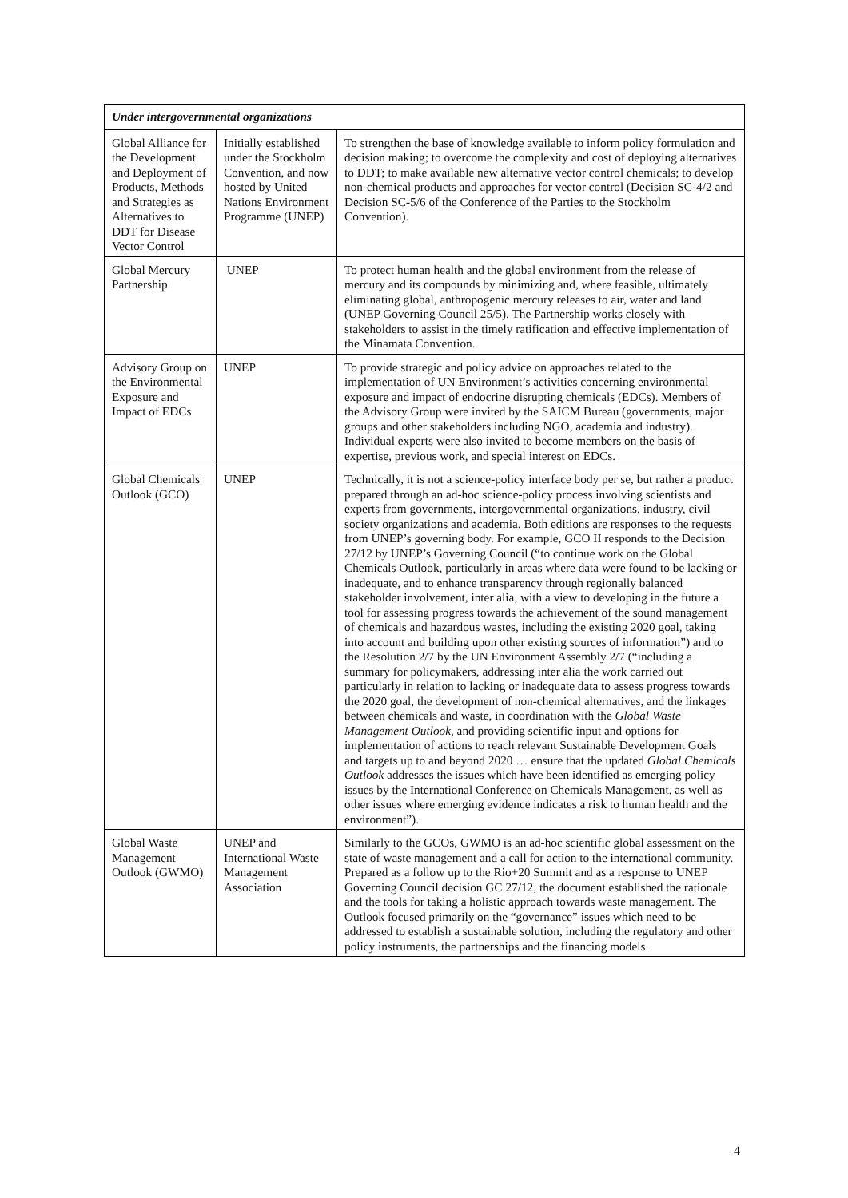| Under intergovernmental organizations | | |
| --- | --- | --- |
| Global Alliance for the Development and Deployment of Products, Methods and Strategies as Alternatives to DDT for Disease Vector Control | Initially established under the Stockholm Convention, and now hosted by United Nations Environment Programme (UNEP) | To strengthen the base of knowledge available to inform policy formulation and decision making; to overcome the complexity and cost of deploying alternatives to DDT; to make available new alternative vector control chemicals; to develop non-chemical products and approaches for vector control (Decision SC-4/2 and Decision SC-5/6 of the Conference of the Parties to the Stockholm Convention). |
| Global Mercury Partnership | UNEP | To protect human health and the global environment from the release of mercury and its compounds by minimizing and, where feasible, ultimately eliminating global, anthropogenic mercury releases to air, water and land (UNEP Governing Council 25/5). The Partnership works closely with stakeholders to assist in the timely ratification and effective implementation of the Minamata Convention. |
| Advisory Group on the Environmental Exposure and Impact of EDCs | UNEP | To provide strategic and policy advice on approaches related to the implementation of UN Environment’s activities concerning environmental exposure and impact of endocrine disrupting chemicals (EDCs). Members of the Advisory Group were invited by the SAICM Bureau (governments, major groups and other stakeholders including NGO, academia and industry). Individual experts were also invited to become members on the basis of expertise, previous work, and special interest on EDCs. |
| Global Chemicals Outlook (GCO) | UNEP | Technically, it is not a science-policy interface body per se, but rather a product prepared through an ad-hoc science-policy process involving scientists and experts from governments, intergovernmental organizations, industry, civil society organizations and academia. Both editions are responses to the requests from UNEP’s governing body. For example, GCO II responds to the Decision 27/12 by UNEP’s Governing Council (“to continue work on the Global Chemicals Outlook, particularly in areas where data were found to be lacking or inadequate, and to enhance transparency through regionally balanced stakeholder involvement, inter alia, with a view to developing in the future a tool for assessing progress towards the achievement of the sound management of chemicals and hazardous wastes, including the existing 2020 goal, taking into account and building upon other existing sources of information”) and to the Resolution 2/7 by the UN Environment Assembly 2/7 (“including a summary for policymakers, addressing inter alia the work carried out particularly in relation to lacking or inadequate data to assess progress towards the 2020 goal, the development of non-chemical alternatives, and the linkages between chemicals and waste, in coordination with the Global Waste Management Outlook , and providing scientific input and options for implementation of actions to reach relevant Sustainable Development Goals and targets up to and beyond 2020 … ensure that the updated Global Chemicals Outlook addresses the issues which have been identified as emerging policy issues by the International Conference on Chemicals Management, as well as other issues where emerging evidence indicates a risk to human health and the environment”). |
| Global Waste Management Outlook (GWMO) | UNEP and International Waste Management Association | Similarly to the GCOs, GWMO is an ad-hoc scientific global assessment on the state of waste management and a call for action to the international community. Prepared as a follow up to the Rio+20 Summit and as a response to UNEP Governing Council decision GC 27/12, the document established the rationale and the tools for taking a holistic approach towards waste management. The Outlook focused primarily on the “governance” issues which need to be addressed to establish a sustainable solution, including the regulatory and other policy instruments, the partnerships and the financing models. |
4